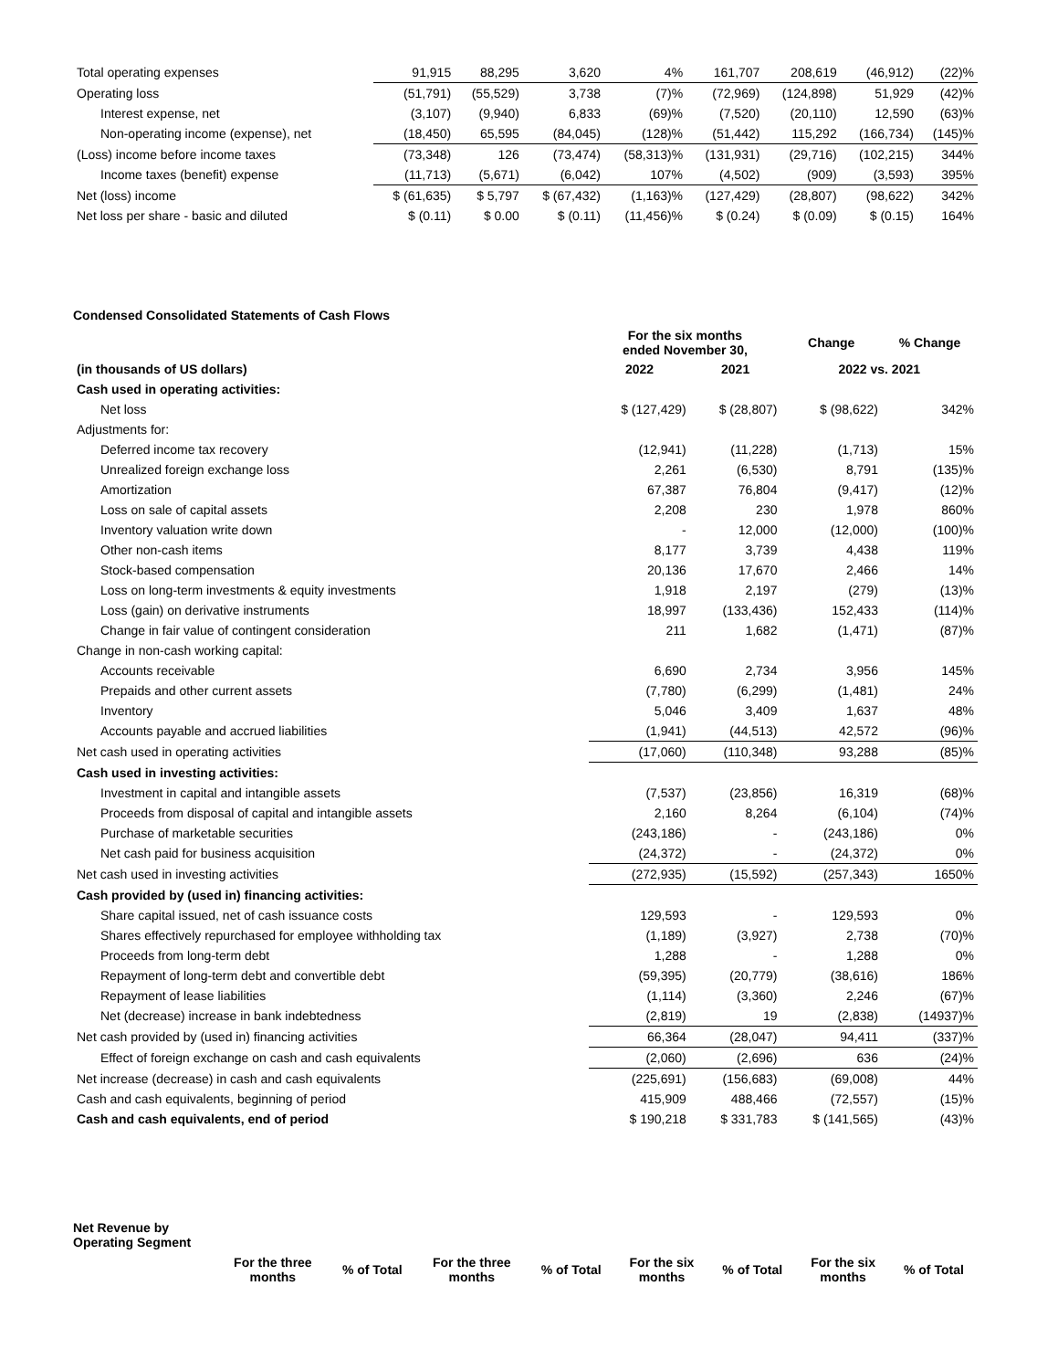| Total operating expenses | 91,915 | 88,295 | 3,620 | 4% | 161,707 | 208,619 | (46,912) | (22)% |
| Operating loss | (51,791) | (55,529) | 3,738 | (7)% | (72,969) | (124,898) | 51,929 | (42)% |
| Interest expense, net | (3,107) | (9,940) | 6,833 | (69)% | (7,520) | (20,110) | 12,590 | (63)% |
| Non-operating income (expense), net | (18,450) | 65,595 | (84,045) | (128)% | (51,442) | 115,292 | (166,734) | (145)% |
| (Loss) income before income taxes | (73,348) | 126 | (73,474) | (58,313)% | (131,931) | (29,716) | (102,215) | 344% |
| Income taxes (benefit) expense | (11,713) | (5,671) | (6,042) | 107% | (4,502) | (909) | (3,593) | 395% |
| Net (loss) income | $ (61,635) | $ 5,797 | $ (67,432) | (1,163)% | (127,429) | (28,807) | (98,622) | 342% |
| Net loss per share - basic and diluted | $ (0.11) | $ 0.00 | $ (0.11) | (11,456)% | $ (0.24) | $ (0.09) | $ (0.15) | 164% |
Condensed Consolidated Statements of Cash Flows
| | For the six months ended November 30, | | Change | % Change |
| (in thousands of US dollars) | 2022 | 2021 | 2022 vs. 2021 | |
| Cash used in operating activities: | | | | |
| Net loss | $ (127,429) | $ (28,807) | $ (98,622) | 342% |
| Adjustments for: | | | | |
| Deferred income tax recovery | (12,941) | (11,228) | (1,713) | 15% |
| Unrealized foreign exchange loss | 2,261 | (6,530) | 8,791 | (135)% |
| Amortization | 67,387 | 76,804 | (9,417) | (12)% |
| Loss on sale of capital assets | 2,208 | 230 | 1,978 | 860% |
| Inventory valuation write down | - | 12,000 | (12,000) | (100)% |
| Other non-cash items | 8,177 | 3,739 | 4,438 | 119% |
| Stock-based compensation | 20,136 | 17,670 | 2,466 | 14% |
| Loss on long-term investments & equity investments | 1,918 | 2,197 | (279) | (13)% |
| Loss (gain) on derivative instruments | 18,997 | (133,436) | 152,433 | (114)% |
| Change in fair value of contingent consideration | 211 | 1,682 | (1,471) | (87)% |
| Change in non-cash working capital: | | | | |
| Accounts receivable | 6,690 | 2,734 | 3,956 | 145% |
| Prepaids and other current assets | (7,780) | (6,299) | (1,481) | 24% |
| Inventory | 5,046 | 3,409 | 1,637 | 48% |
| Accounts payable and accrued liabilities | (1,941) | (44,513) | 42,572 | (96)% |
| Net cash used in operating activities | (17,060) | (110,348) | 93,288 | (85)% |
| Cash used in investing activities: | | | | |
| Investment in capital and intangible assets | (7,537) | (23,856) | 16,319 | (68)% |
| Proceeds from disposal of capital and intangible assets | 2,160 | 8,264 | (6,104) | (74)% |
| Purchase of marketable securities | (243,186) | - | (243,186) | 0% |
| Net cash paid for business acquisition | (24,372) | - | (24,372) | 0% |
| Net cash used in investing activities | (272,935) | (15,592) | (257,343) | 1650% |
| Cash provided by (used in) financing activities: | | | | |
| Share capital issued, net of cash issuance costs | 129,593 | - | 129,593 | 0% |
| Shares effectively repurchased for employee withholding tax | (1,189) | (3,927) | 2,738 | (70)% |
| Proceeds from long-term debt | 1,288 | - | 1,288 | 0% |
| Repayment of long-term debt and convertible debt | (59,395) | (20,779) | (38,616) | 186% |
| Repayment of lease liabilities | (1,114) | (3,360) | 2,246 | (67)% |
| Net (decrease) increase in bank indebtedness | (2,819) | 19 | (2,838) | (14937)% |
| Net cash provided by (used in) financing activities | 66,364 | (28,047) | 94,411 | (337)% |
| Effect of foreign exchange on cash and cash equivalents | (2,060) | (2,696) | 636 | (24)% |
| Net increase (decrease) in cash and cash equivalents | (225,691) | (156,683) | (69,008) | 44% |
| Cash and cash equivalents, beginning of period | 415,909 | 488,466 | (72,557) | (15)% |
| Cash and cash equivalents, end of period | $ 190,218 | $ 331,783 | $ (141,565) | (43)% |
Net Revenue by
Operating Segment
| | For the three months | % of Total | For the three months | % of Total | For the six months | % of Total | For the six months | % of Total |